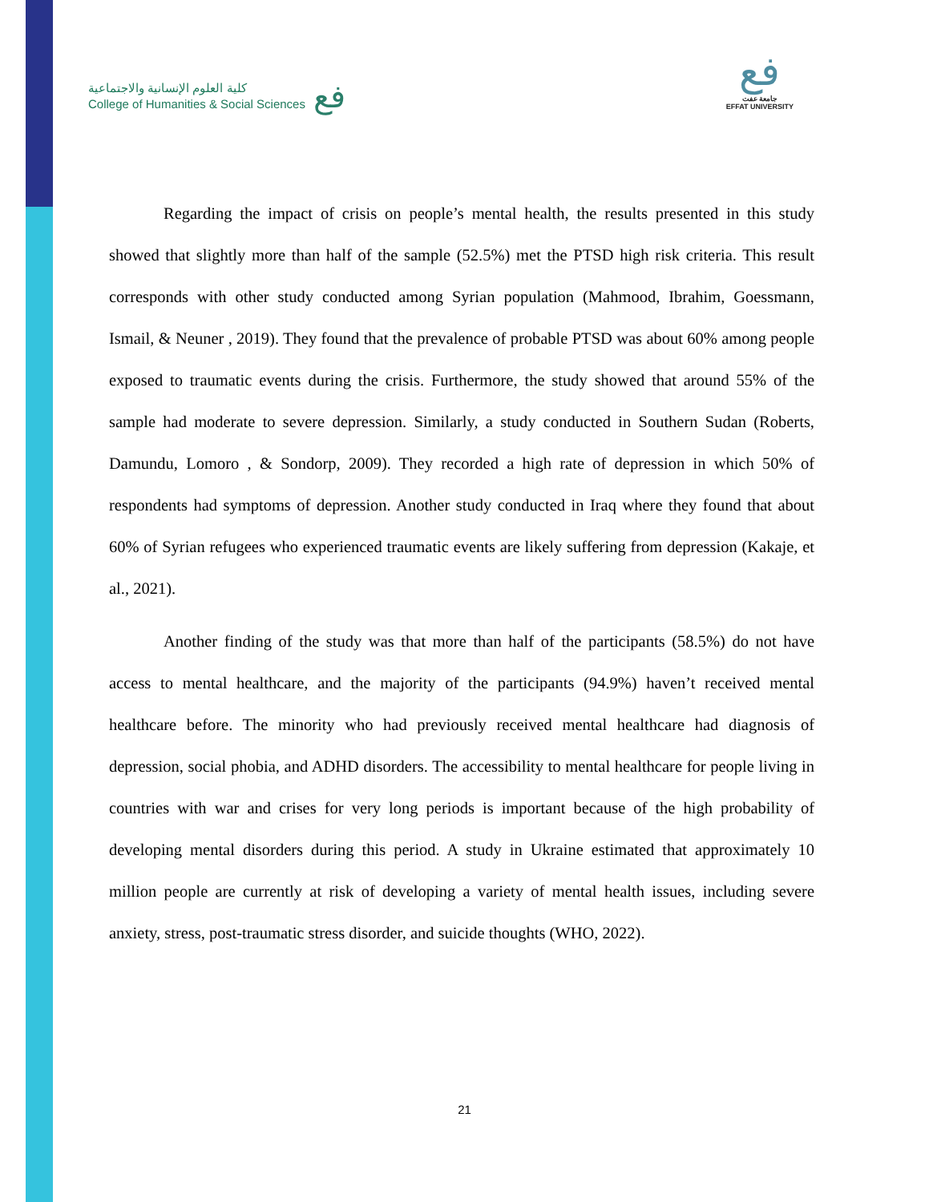كلية العلوم الإنسانية والاجتماعية
College of Humanities & Social Sciences
فع
فع
جامعة عفت
EFFAT UNIVERSITY
Regarding the impact of crisis on people’s mental health, the results presented in this study showed that slightly more than half of the sample (52.5%) met the PTSD high risk criteria. This result corresponds with other study conducted among Syrian population (Mahmood, Ibrahim, Goessmann, Ismail, & Neuner , 2019). They found that the prevalence of probable PTSD was about 60% among people exposed to traumatic events during the crisis. Furthermore, the study showed that around 55% of the sample had moderate to severe depression. Similarly, a study conducted in Southern Sudan (Roberts, Damundu, Lomoro , & Sondorp, 2009). They recorded a high rate of depression in which 50% of respondents had symptoms of depression. Another study conducted in Iraq where they found that about 60% of Syrian refugees who experienced traumatic events are likely suffering from depression (Kakaje, et al., 2021).
Another finding of the study was that more than half of the participants (58.5%) do not have access to mental healthcare, and the majority of the participants (94.9%) haven’t received mental healthcare before. The minority who had previously received mental healthcare had diagnosis of depression, social phobia, and ADHD disorders. The accessibility to mental healthcare for people living in countries with war and crises for very long periods is important because of the high probability of developing mental disorders during this period. A study in Ukraine estimated that approximately 10 million people are currently at risk of developing a variety of mental health issues, including severe anxiety, stress, post-traumatic stress disorder, and suicide thoughts (WHO, 2022).
21